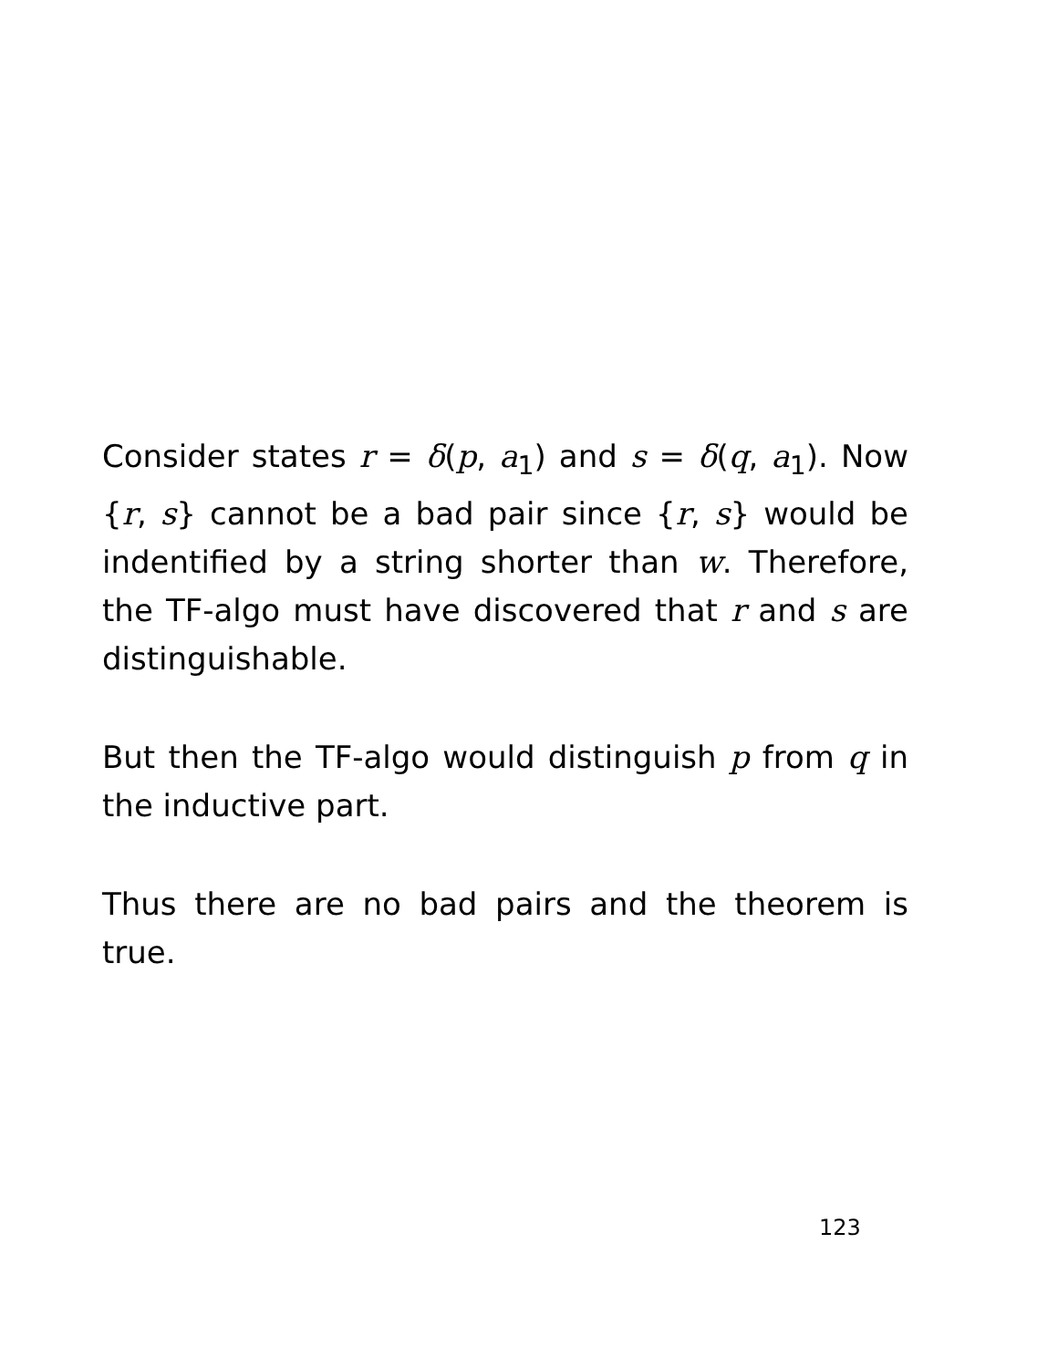Consider states r = δ(p, a<sub>1</sub>) and s = δ(q, a<sub>1</sub>). Now {r, s} cannot be a bad pair since {r, s} would be indentified by a string shorter than w. Therefore, the TF-algo must have discovered that r and s are distinguishable.
But then the TF-algo would distinguish p from q in the inductive part.
Thus there are no bad pairs and the theorem is true.
123